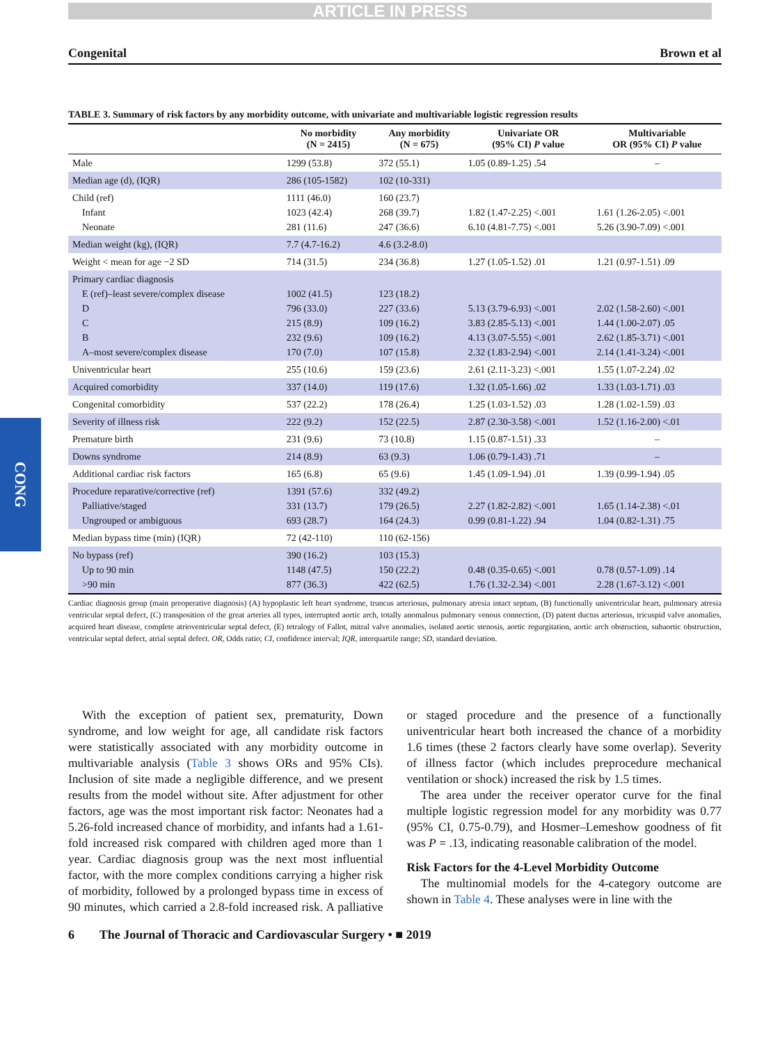ARTICLE IN PRESS
Congenital Brown et al
TABLE 3. Summary of risk factors by any morbidity outcome, with univariate and multivariable logistic regression results
| | No morbidity (N = 2415) | Any morbidity (N = 675) | Univariate OR (95% CI) P value | Multivariable OR (95% CI) P value |
| --- | --- | --- | --- | --- |
| Male | 1299 (53.8) | 372 (55.1) | 1.05 (0.89-1.25) .54 | – |
| Median age (d), (IQR) | 286 (105-1582) | 102 (10-331) | | |
| Child (ref) Infant Neonate | 1111 (46.0) 1023 (42.4) 281 (11.6) | 160 (23.7) 268 (39.7) 247 (36.6) | 1.82 (1.47-2.25) <.001 6.10 (4.81-7.75) <.001 | 1.61 (1.26-2.05) <.001 5.26 (3.90-7.09) <.001 |
| Median weight (kg), (IQR) | 7.7 (4.7-16.2) | 4.6 (3.2-8.0) | | |
| Weight < mean for age −2 SD | 714 (31.5) | 234 (36.8) | 1.27 (1.05-1.52) .01 | 1.21 (0.97-1.51) .09 |
| Primary cardiac diagnosis E (ref)–least severe/complex disease D C B A–most severe/complex disease | 1002 (41.5) 796 (33.0) 215 (8.9) 232 (9.6) 170 (7.0) | 123 (18.2) 227 (33.6) 109 (16.2) 109 (16.2) 107 (15.8) | 5.13 (3.79-6.93) <.001 3.83 (2.85-5.13) <.001 4.13 (3.07-5.55) <.001 2.32 (1.83-2.94) <.001 | 2.02 (1.58-2.60) <.001 1.44 (1.00-2.07) .05 2.62 (1.85-3.71) <.001 2.14 (1.41-3.24) <.001 |
| Univentricular heart | 255 (10.6) | 159 (23.6) | 2.61 (2.11-3.23) <.001 | 1.55 (1.07-2.24) .02 |
| Acquired comorbidity | 337 (14.0) | 119 (17.6) | 1.32 (1.05-1.66) .02 | 1.33 (1.03-1.71) .03 |
| Congenital comorbidity | 537 (22.2) | 178 (26.4) | 1.25 (1.03-1.52) .03 | 1.28 (1.02-1.59) .03 |
| Severity of illness risk | 222 (9.2) | 152 (22.5) | 2.87 (2.30-3.58) <.001 | 1.52 (1.16-2.00) <.01 |
| Premature birth | 231 (9.6) | 73 (10.8) | 1.15 (0.87-1.51) .33 | – |
| Downs syndrome | 214 (8.9) | 63 (9.3) | 1.06 (0.79-1.43) .71 | – |
| Additional cardiac risk factors | 165 (6.8) | 65 (9.6) | 1.45 (1.09-1.94) .01 | 1.39 (0.99-1.94) .05 |
| Procedure reparative/corrective (ref) Palliative/staged Ungrouped or ambiguous | 1391 (57.6) 331 (13.7) 693 (28.7) | 332 (49.2) 179 (26.5) 164 (24.3) | 2.27 (1.82-2.82) <.001 0.99 (0.81-1.22) .94 | 1.65 (1.14-2.38) <.01 1.04 (0.82-1.31) .75 |
| Median bypass time (min) (IQR) | 72 (42-110) | 110 (62-156) | | |
| No bypass (ref) Up to 90 min >90 min | 390 (16.2) 1148 (47.5) 877 (36.3) | 103 (15.3) 150 (22.2) 422 (62.5) | 0.48 (0.35-0.65) <.001 1.76 (1.32-2.34) <.001 | 0.78 (0.57-1.09) .14 2.28 (1.67-3.12) <.001 |
Cardiac diagnosis group (main preoperative diagnosis) (A) hypoplastic left heart syndrome, truncus arteriosus, pulmonary atresia intact septum, (B) functionally univentricular heart, pulmonary atresia ventricular septal defect, (C) transposition of the great arteries all types, interrupted aortic arch, totally anomalous pulmonary venous connection, (D) patent ductus arteriosus, tricuspid valve anomalies, acquired heart disease, complete atrioventricular septal defect, (E) tetralogy of Fallot, mitral valve anomalies, isolated aortic stenosis, aortic regurgitation, aortic arch obstruction, subaortic obstruction, ventricular septal defect, atrial septal defect. OR, Odds ratio; CI, confidence interval; IQR, interquartile range; SD, standard deviation.
With the exception of patient sex, prematurity, Down syndrome, and low weight for age, all candidate risk factors were statistically associated with any morbidity outcome in multivariable analysis (Table 3 shows ORs and 95% CIs). Inclusion of site made a negligible difference, and we present results from the model without site. After adjustment for other factors, age was the most important risk factor: Neonates had a 5.26-fold increased chance of morbidity, and infants had a 1.61-fold increased risk compared with children aged more than 1 year. Cardiac diagnosis group was the next most influential factor, with the more complex conditions carrying a higher risk of morbidity, followed by a prolonged bypass time in excess of 90 minutes, which carried a 2.8-fold increased risk. A palliative or staged procedure and the presence of a functionally univentricular heart both increased the chance of a morbidity 1.6 times (these 2 factors clearly have some overlap). Severity of illness factor (which includes preprocedure mechanical ventilation or shock) increased the risk by 1.5 times.
The area under the receiver operator curve for the final multiple logistic regression model for any morbidity was 0.77 (95% CI, 0.75-0.79), and Hosmer–Lemeshow goodness of fit was P = .13, indicating reasonable calibration of the model.
Risk Factors for the 4-Level Morbidity Outcome
The multinomial models for the 4-category outcome are shown in Table 4. These analyses were in line with the
6 The Journal of Thoracic and Cardiovascular Surgery • ■ 2019
CONG